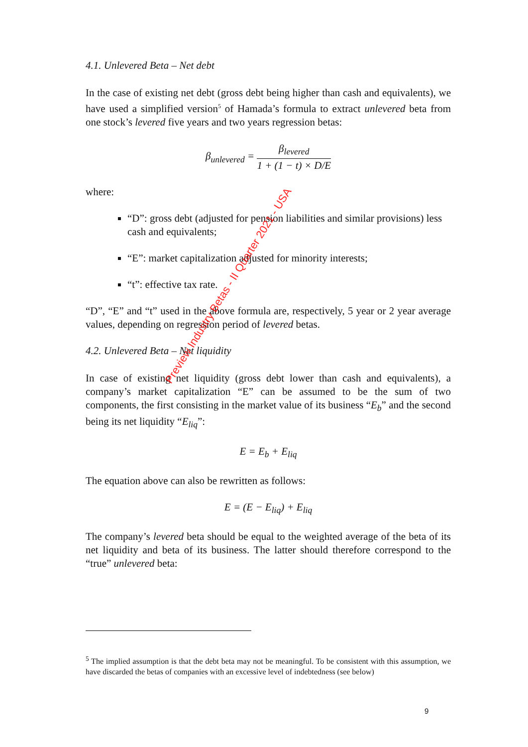4.1. Unlevered Beta – Net debt
In the case of existing net debt (gross debt being higher than cash and equivalents), we have used a simplified version<sup>5</sup> of Hamada’s formula to extract unlevered beta from one stock’s levered five years and two years regression betas:
β<sub>unlevered</sub> = β<sub>levered</sub> 1 + (1 − t) × D/E
where:
“D”: gross debt (adjusted for pension liabilities and similar provisions) less cash and equivalents;
“E”: market capitalization adjusted for minority interests;
“t”: effective tax rate.
“D”, “E” and “t” used in the above formula are, respectively, 5 year or 2 year average values, depending on regression period of levered betas.
4.2. Unlevered Beta – Net liquidity
In case of existing net liquidity (gross debt lower than cash and equivalents), a company’s market capitalization “E” can be assumed to be the sum of two components, the first consisting in the market value of its business “E<sub>b</sub>” and the second being its net liquidity “E<sub>liq</sub>”:
E = E<sub>b</sub> + E<sub>liq</sub>
The equation above can also be rewritten as follows:
E = (E − E<sub>liq</sub>) + E<sub>liq</sub>
The company’s levered beta should be equal to the weighted average of the beta of its net liquidity and beta of its business. The latter should therefore correspond to the “true” unlevered beta:
Preview Industry Betas - II Quarter 2021 - USA
<sup>5</sup> The implied assumption is that the debt beta may not be meaningful. To be consistent with this assumption, we have discarded the betas of companies with an excessive level of indebtedness (see below)
9